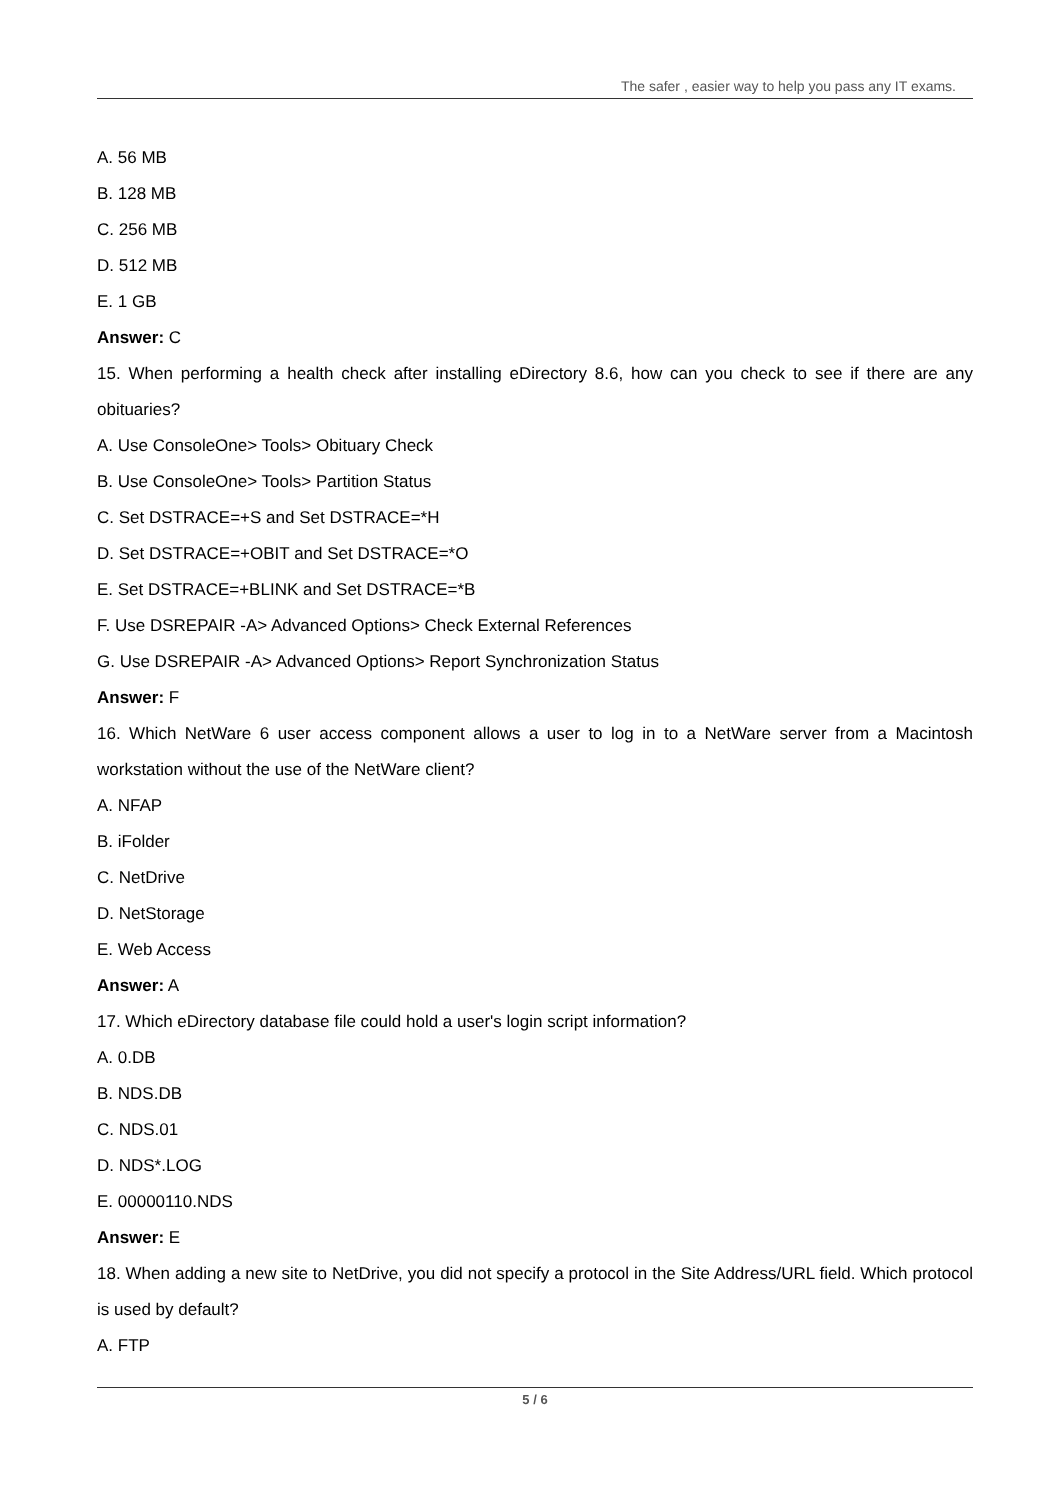The safer , easier way to help you pass any IT exams.
A. 56 MB
B. 128 MB
C. 256 MB
D. 512 MB
E. 1 GB
Answer: C
15. When performing a health check after installing eDirectory 8.6, how can you check to see if there are any obituaries?
A. Use ConsoleOne> Tools> Obituary Check
B. Use ConsoleOne> Tools> Partition Status
C. Set DSTRACE=+S and Set DSTRACE=*H
D. Set DSTRACE=+OBIT and Set DSTRACE=*O
E. Set DSTRACE=+BLINK and Set DSTRACE=*B
F. Use DSREPAIR -A> Advanced Options> Check External References
G. Use DSREPAIR -A> Advanced Options> Report Synchronization Status
Answer: F
16. Which NetWare 6 user access component allows a user to log in to a NetWare server from a Macintosh workstation without the use of the NetWare client?
A. NFAP
B. iFolder
C. NetDrive
D. NetStorage
E. Web Access
Answer: A
17. Which eDirectory database file could hold a user's login script information?
A. 0.DB
B. NDS.DB
C. NDS.01
D. NDS*.LOG
E. 00000110.NDS
Answer: E
18. When adding a new site to NetDrive, you did not specify a protocol in the Site Address/URL field. Which protocol is used by default?
A. FTP
5 / 6